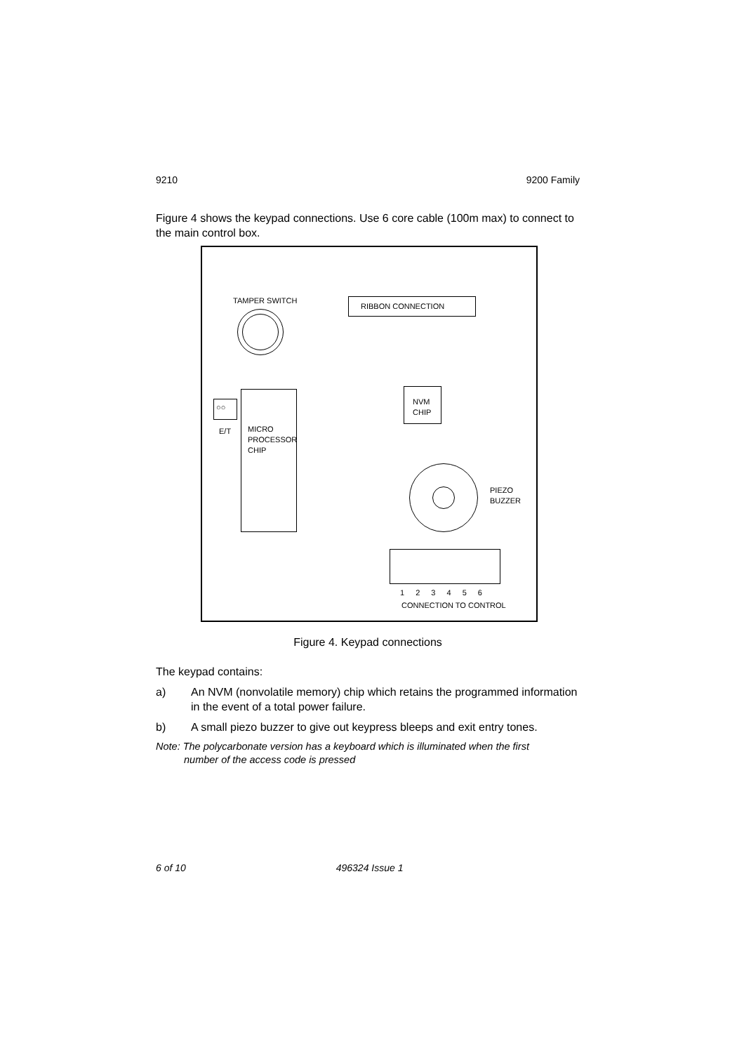9210 9200 Family
Figure 4 shows the keypad connections. Use 6 core cable (100m max) to connect to the main control box.
TAMPER SWITCH RIBBON CONNECTION
○○
E/T
MICRO
PROCESSOR
CHIP
NVM
CHIP
PIEZO
BUZZER
1 2 3 4 5 6
CONNECTION TO CONTROL
Figure 4. Keypad connections
The keypad contains:
a) An NVM (nonvolatile memory) chip which retains the programmed information in the event of a total power failure.
b) A small piezo buzzer to give out keypress bleeps and exit entry tones.
Note: The polycarbonate version has a keyboard which is illuminated when the first
number of the access code is pressed
6 of 10 496324 Issue 1